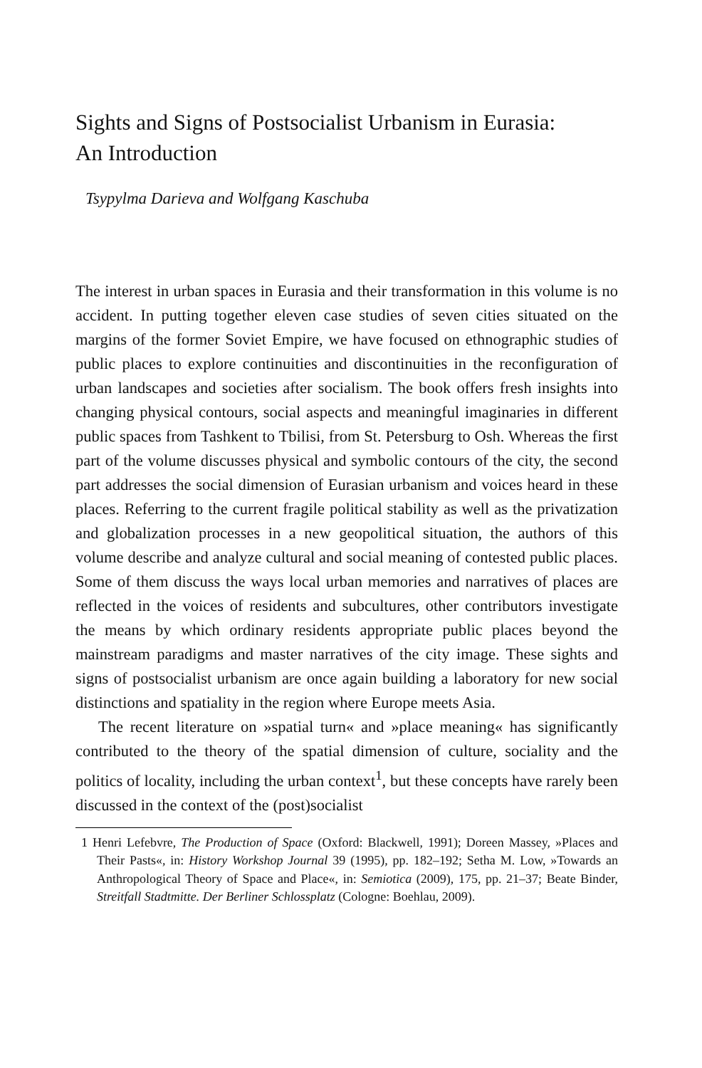Sights and Signs of Postsocialist Urbanism in Eurasia:
An Introduction
Tsypylma Darieva and Wolfgang Kaschuba
The interest in urban spaces in Eurasia and their transformation in this volume is no accident. In putting together eleven case studies of seven cities situated on the margins of the former Soviet Empire, we have focused on ethnographic studies of public places to explore continuities and discontinuities in the reconfiguration of urban landscapes and societies after socialism. The book offers fresh insights into changing physical contours, social aspects and meaningful imaginaries in different public spaces from Tashkent to Tbilisi, from St. Petersburg to Osh. Whereas the first part of the volume discusses physical and symbolic contours of the city, the second part addresses the social dimension of Eurasian urbanism and voices heard in these places. Referring to the current fragile political stability as well as the privatization and globalization processes in a new geopolitical situation, the authors of this volume describe and analyze cultural and social meaning of contested public places. Some of them discuss the ways local urban memories and narratives of places are reflected in the voices of residents and subcultures, other contributors investigate the means by which ordinary residents appropriate public places beyond the mainstream paradigms and master narratives of the city image. These sights and signs of postsocialist urbanism are once again building a laboratory for new social distinctions and spatiality in the region where Europe meets Asia.
The recent literature on »spatial turn« and »place meaning« has significantly contributed to the theory of the spatial dimension of culture, sociality and the politics of locality, including the urban context<sup>1</sup>, but these concepts have rarely been discussed in the context of the (post)socialist
1 Henri Lefebvre, The Production of Space (Oxford: Blackwell, 1991); Doreen Massey, »Places and Their Pasts«, in: History Workshop Journal 39 (1995), pp. 182–192; Setha M. Low, »Towards an Anthropological Theory of Space and Place«, in: Semiotica (2009), 175, pp. 21–37; Beate Binder, Streitfall Stadtmitte. Der Berliner Schlossplatz (Cologne: Boehlau, 2009).